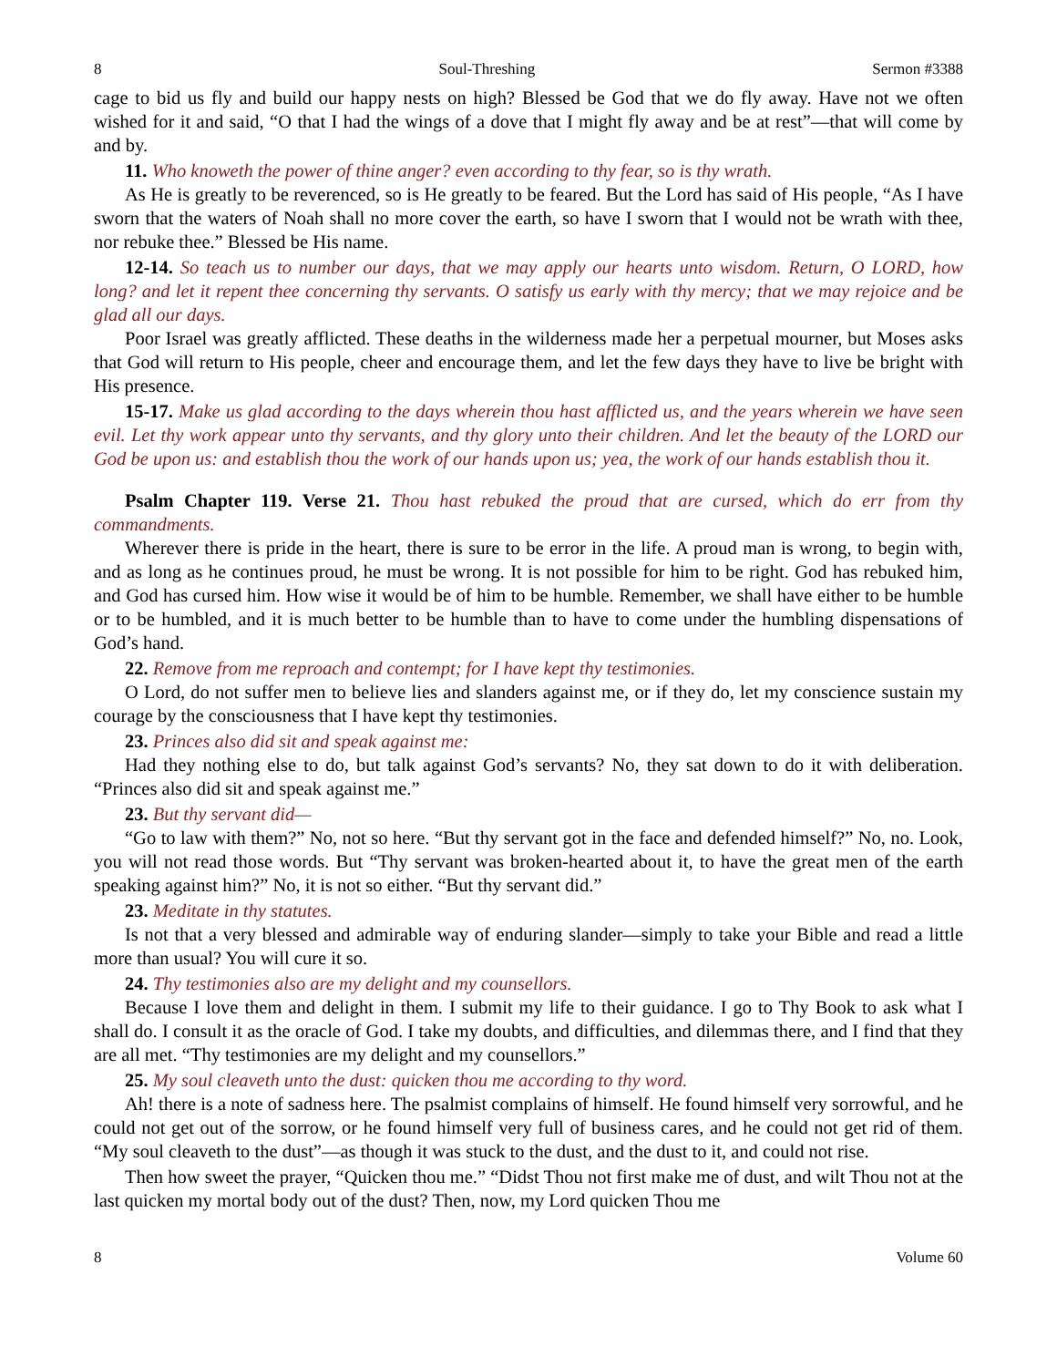8 Soul-Threshing Sermon #3388
cage to bid us fly and build our happy nests on high? Blessed be God that we do fly away. Have not we often wished for it and said, “O that I had the wings of a dove that I might fly away and be at rest”—that will come by and by.
11. Who knoweth the power of thine anger? even according to thy fear, so is thy wrath.
As He is greatly to be reverenced, so is He greatly to be feared. But the Lord has said of His people, “As I have sworn that the waters of Noah shall no more cover the earth, so have I sworn that I would not be wrath with thee, nor rebuke thee.” Blessed be His name.
12-14. So teach us to number our days, that we may apply our hearts unto wisdom. Return, O LORD, how long? and let it repent thee concerning thy servants. O satisfy us early with thy mercy; that we may rejoice and be glad all our days.
Poor Israel was greatly afflicted. These deaths in the wilderness made her a perpetual mourner, but Moses asks that God will return to His people, cheer and encourage them, and let the few days they have to live be bright with His presence.
15-17. Make us glad according to the days wherein thou hast afflicted us, and the years wherein we have seen evil. Let thy work appear unto thy servants, and thy glory unto their children. And let the beauty of the LORD our God be upon us: and establish thou the work of our hands upon us; yea, the work of our hands establish thou it.
Psalm Chapter 119. Verse 21. Thou hast rebuked the proud that are cursed, which do err from thy commandments.
Wherever there is pride in the heart, there is sure to be error in the life. A proud man is wrong, to begin with, and as long as he continues proud, he must be wrong. It is not possible for him to be right. God has rebuked him, and God has cursed him. How wise it would be of him to be humble. Remember, we shall have either to be humble or to be humbled, and it is much better to be humble than to have to come under the humbling dispensations of God’s hand.
22. Remove from me reproach and contempt; for I have kept thy testimonies.
O Lord, do not suffer men to believe lies and slanders against me, or if they do, let my conscience sustain my courage by the consciousness that I have kept thy testimonies.
23. Princes also did sit and speak against me:
Had they nothing else to do, but talk against God’s servants? No, they sat down to do it with deliberation. “Princes also did sit and speak against me.”
23. But thy servant did—
“Go to law with them?” No, not so here. “But thy servant got in the face and defended himself?” No, no. Look, you will not read those words. But “Thy servant was broken-hearted about it, to have the great men of the earth speaking against him?” No, it is not so either. “But thy servant did.”
23. Meditate in thy statutes.
Is not that a very blessed and admirable way of enduring slander—simply to take your Bible and read a little more than usual? You will cure it so.
24. Thy testimonies also are my delight and my counsellors.
Because I love them and delight in them. I submit my life to their guidance. I go to Thy Book to ask what I shall do. I consult it as the oracle of God. I take my doubts, and difficulties, and dilemmas there, and I find that they are all met. “Thy testimonies are my delight and my counsellors.”
25. My soul cleaveth unto the dust: quicken thou me according to thy word.
Ah! there is a note of sadness here. The psalmist complains of himself. He found himself very sorrowful, and he could not get out of the sorrow, or he found himself very full of business cares, and he could not get rid of them. “My soul cleaveth to the dust”—as though it was stuck to the dust, and the dust to it, and could not rise.
Then how sweet the prayer, “Quicken thou me.” “Didst Thou not first make me of dust, and wilt Thou not at the last quicken my mortal body out of the dust? Then, now, my Lord quicken Thou me
8 Volume 60